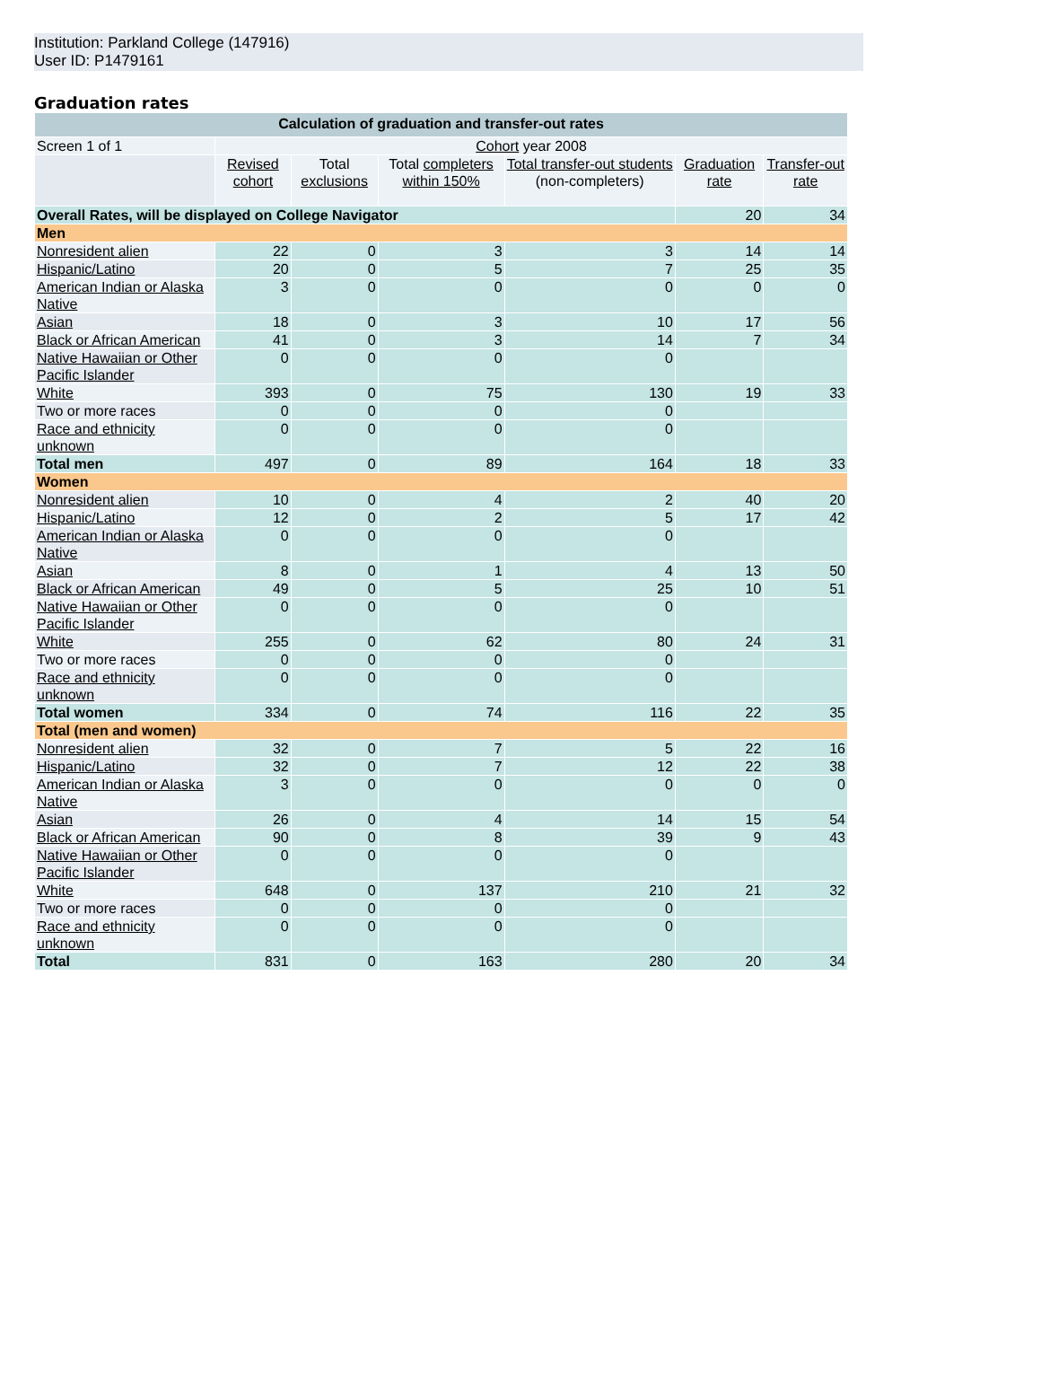Institution: Parkland College (147916)
User ID: P1479161
Graduation rates
| Calculation of graduation and transfer-out rates | | | | | | |
| --- | --- | --- | --- | --- | --- | --- |
| Screen 1 of 1 | Cohort year 2008 | | | | | |
| | Revised cohort | Total exclusions | Total completers within 150% | Total transfer-out students (non-completers) | Graduation rate | Transfer-out rate |
| Overall Rates, will be displayed on College Navigator | | | | | 20 | 34 |
| Men | | | | | | |
| Nonresident alien | 22 | 0 | 3 | 3 | 14 | 14 |
| Hispanic/Latino | 20 | 0 | 5 | 7 | 25 | 35 |
| American Indian or Alaska Native | 3 | 0 | 0 | 0 | 0 | 0 |
| Asian | 18 | 0 | 3 | 10 | 17 | 56 |
| Black or African American | 41 | 0 | 3 | 14 | 7 | 34 |
| Native Hawaiian or Other Pacific Islander | 0 | 0 | 0 | 0 | | |
| White | 393 | 0 | 75 | 130 | 19 | 33 |
| Two or more races | 0 | 0 | 0 | 0 | | |
| Race and ethnicity unknown | 0 | 0 | 0 | 0 | | |
| Total men | 497 | 0 | 89 | 164 | 18 | 33 |
| Women | | | | | | |
| Nonresident alien | 10 | 0 | 4 | 2 | 40 | 20 |
| Hispanic/Latino | 12 | 0 | 2 | 5 | 17 | 42 |
| American Indian or Alaska Native | 0 | 0 | 0 | 0 | | |
| Asian | 8 | 0 | 1 | 4 | 13 | 50 |
| Black or African American | 49 | 0 | 5 | 25 | 10 | 51 |
| Native Hawaiian or Other Pacific Islander | 0 | 0 | 0 | 0 | | |
| White | 255 | 0 | 62 | 80 | 24 | 31 |
| Two or more races | 0 | 0 | 0 | 0 | | |
| Race and ethnicity unknown | 0 | 0 | 0 | 0 | | |
| Total women | 334 | 0 | 74 | 116 | 22 | 35 |
| Total (men and women) | | | | | | |
| Nonresident alien | 32 | 0 | 7 | 5 | 22 | 16 |
| Hispanic/Latino | 32 | 0 | 7 | 12 | 22 | 38 |
| American Indian or Alaska Native | 3 | 0 | 0 | 0 | 0 | 0 |
| Asian | 26 | 0 | 4 | 14 | 15 | 54 |
| Black or African American | 90 | 0 | 8 | 39 | 9 | 43 |
| Native Hawaiian or Other Pacific Islander | 0 | 0 | 0 | 0 | | |
| White | 648 | 0 | 137 | 210 | 21 | 32 |
| Two or more races | 0 | 0 | 0 | 0 | | |
| Race and ethnicity unknown | 0 | 0 | 0 | 0 | | |
| Total | 831 | 0 | 163 | 280 | 20 | 34 |